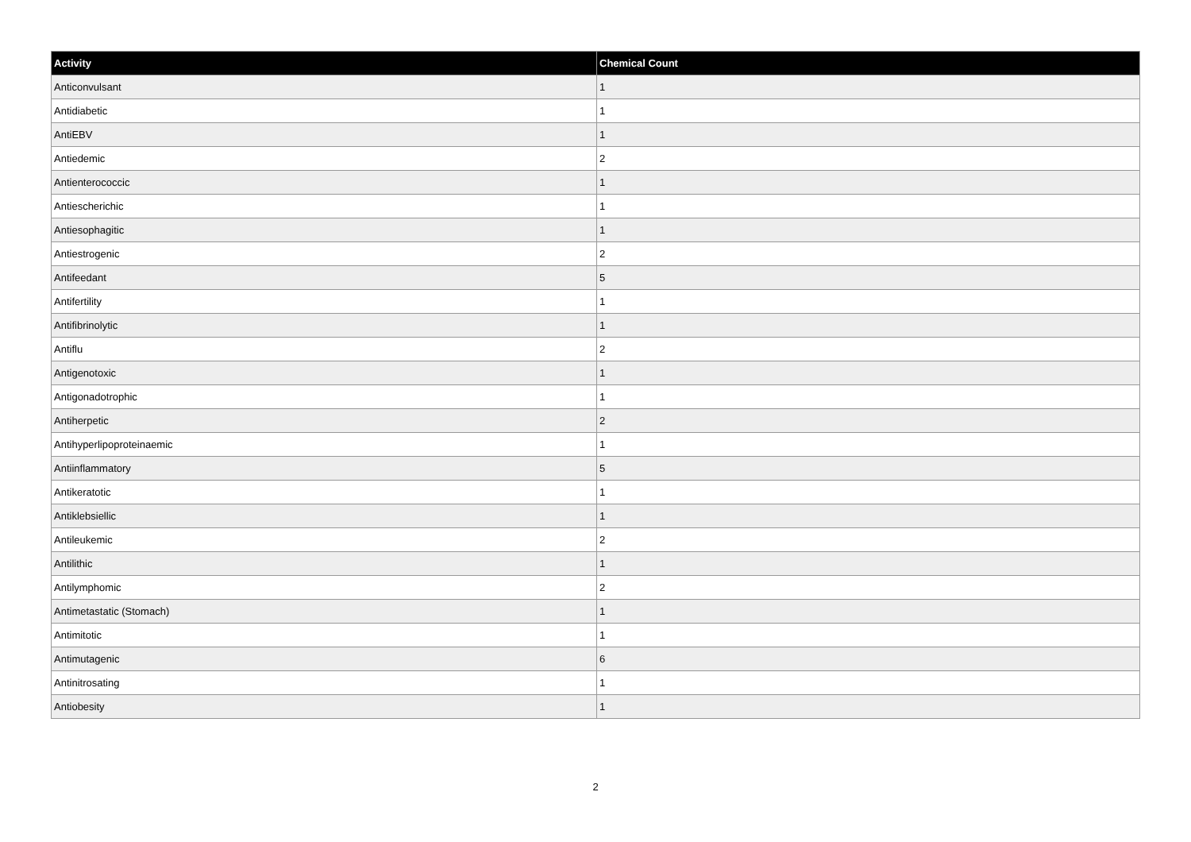| Activity | Chemical Count |
| --- | --- |
| Anticonvulsant | 1 |
| Antidiabetic | 1 |
| AntiEBV | 1 |
| Antiedemic | 2 |
| Antienterococcic | 1 |
| Antiescherichic | 1 |
| Antiesophagitic | 1 |
| Antiestrogenic | 2 |
| Antifeedant | 5 |
| Antifertility | 1 |
| Antifibrinolytic | 1 |
| Antiflu | 2 |
| Antigenotoxic | 1 |
| Antigonadotrophic | 1 |
| Antiherpetic | 2 |
| Antihyperlipoproteinaemic | 1 |
| Antiinflammatory | 5 |
| Antikeratotic | 1 |
| Antiklebsiellic | 1 |
| Antileukemic | 2 |
| Antilithic | 1 |
| Antilymphomic | 2 |
| Antimetastatic (Stomach) | 1 |
| Antimitotic | 1 |
| Antimutagenic | 6 |
| Antinitrosating | 1 |
| Antiobesity | 1 |
2